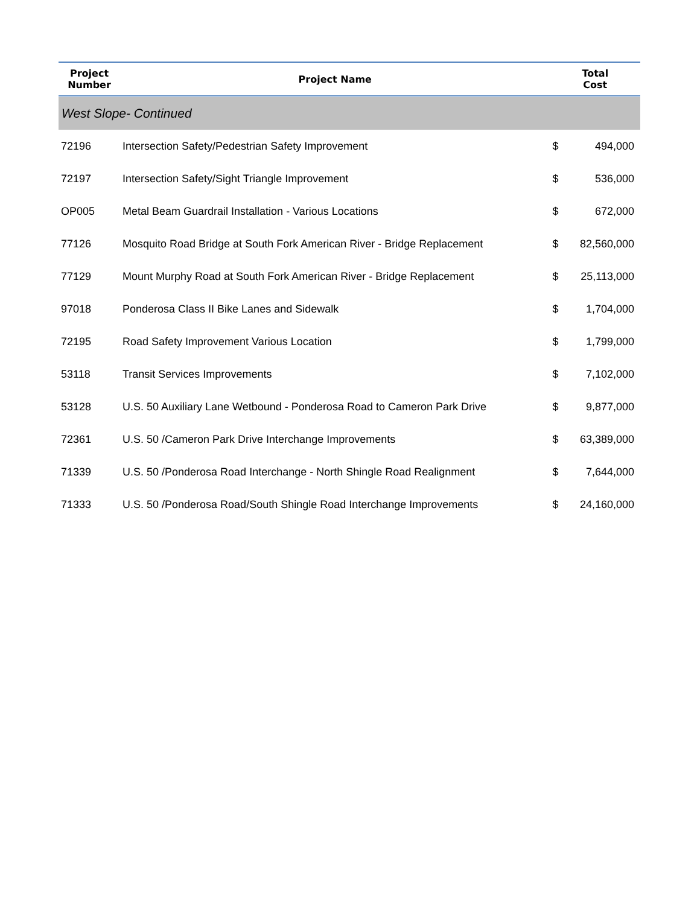| Project Number | Project Name | Total Cost | |
| --- | --- | --- | --- |
| West Slope- Continued | | | |
| 72196 | Intersection Safety/Pedestrian Safety Improvement | $ | 494,000 |
| 72197 | Intersection Safety/Sight Triangle Improvement | $ | 536,000 |
| OP005 | Metal Beam Guardrail Installation - Various Locations | $ | 672,000 |
| 77126 | Mosquito Road Bridge at South Fork American River - Bridge Replacement | $ | 82,560,000 |
| 77129 | Mount Murphy Road at South Fork American River - Bridge Replacement | $ | 25,113,000 |
| 97018 | Ponderosa Class II Bike Lanes and Sidewalk | $ | 1,704,000 |
| 72195 | Road Safety Improvement Various Location | $ | 1,799,000 |
| 53118 | Transit Services Improvements | $ | 7,102,000 |
| 53128 | U.S. 50 Auxiliary Lane Wetbound - Ponderosa Road to Cameron Park Drive | $ | 9,877,000 |
| 72361 | U.S. 50 /Cameron Park Drive Interchange Improvements | $ | 63,389,000 |
| 71339 | U.S. 50 /Ponderosa Road Interchange - North Shingle Road Realignment | $ | 7,644,000 |
| 71333 | U.S. 50 /Ponderosa Road/South Shingle Road Interchange Improvements | $ | 24,160,000 |